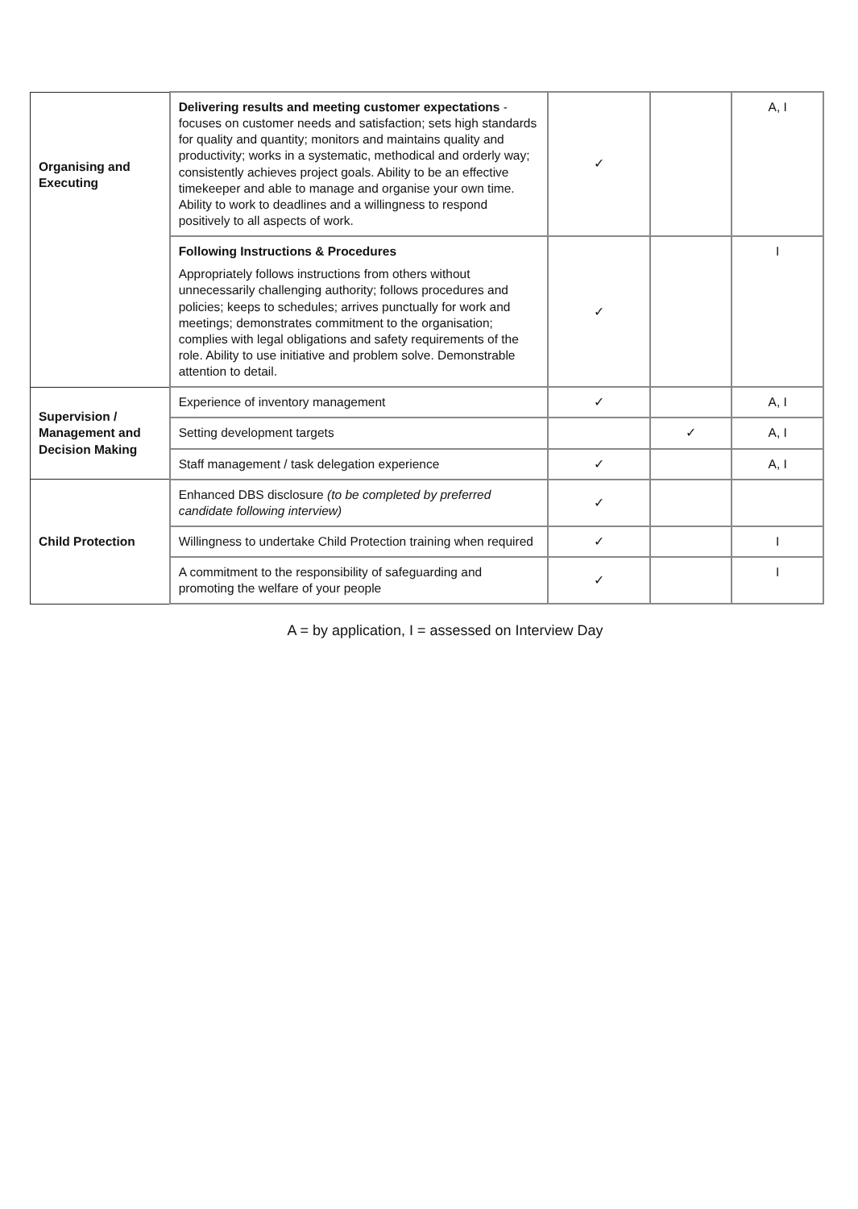| Organising and Executing | Delivering results and meeting customer expectations - focuses on customer needs and satisfaction; sets high standards for quality and quantity; monitors and maintains quality and productivity; works in a systematic, methodical and orderly way; consistently achieves project goals. Ability to be an effective timekeeper and able to manage and organise your own time. Ability to work to deadlines and a willingness to respond positively to all aspects of work. | ✓ | | A, I |
| | Following Instructions & Procedures Appropriately follows instructions from others without unnecessarily challenging authority; follows procedures and policies; keeps to schedules; arrives punctually for work and meetings; demonstrates commitment to the organisation; complies with legal obligations and safety requirements of the role. Ability to use initiative and problem solve. Demonstrable attention to detail. | ✓ | | I |
| Supervision / Management and Decision Making | Experience of inventory management | ✓ | | A, I |
| | Setting development targets | | ✓ | A, I |
| | Staff management / task delegation experience | ✓ | | A, I |
| Child Protection | Enhanced DBS disclosure (to be completed by preferred candidate following interview) | ✓ | | |
| | Willingness to undertake Child Protection training when required | ✓ | | I |
| | A commitment to the responsibility of safeguarding and promoting the welfare of your people | ✓ | | I |
A = by application, I = assessed on Interview Day